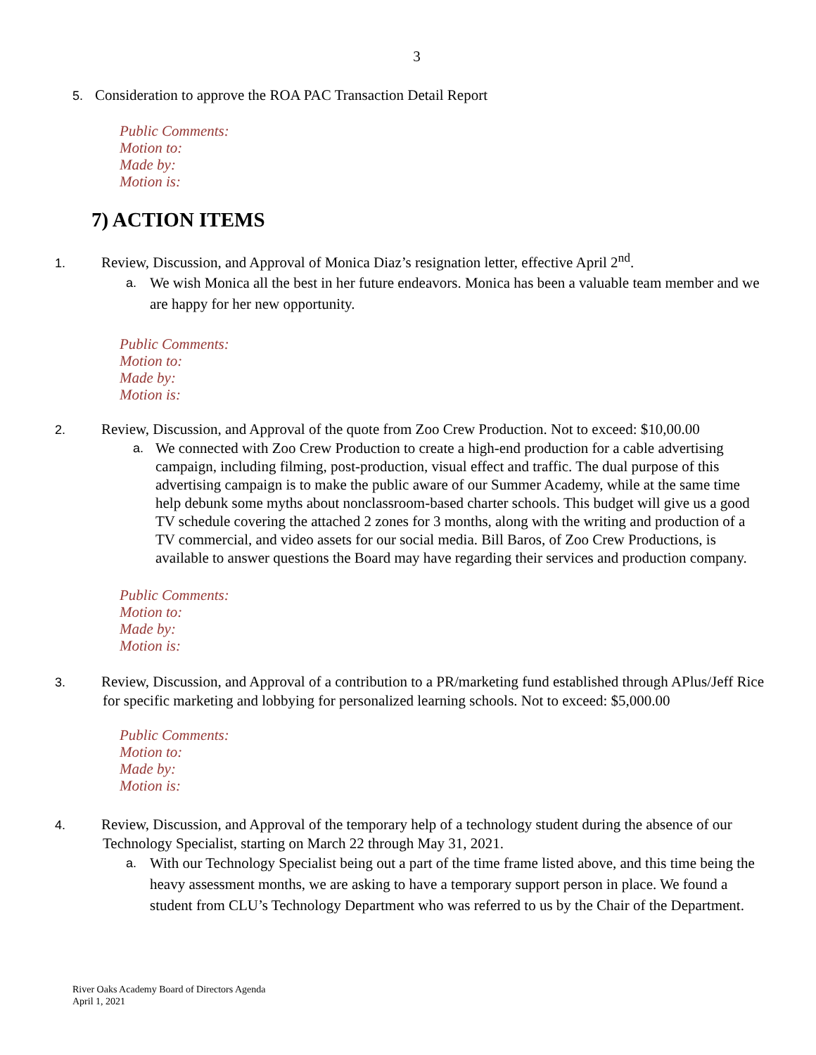3
5. Consideration to approve the ROA PAC Transaction Detail Report
Public Comments:
Motion to:
Made by:
Motion is:
7) ACTION ITEMS
1. Review, Discussion, and Approval of Monica Diaz’s resignation letter, effective April 2<sup>nd</sup>.
a. We wish Monica all the best in her future endeavors. Monica has been a valuable team member and we are happy for her new opportunity.
Public Comments:
Motion to:
Made by:
Motion is:
2. Review, Discussion, and Approval of the quote from Zoo Crew Production. Not to exceed: $10,00.00
a. We connected with Zoo Crew Production to create a high-end production for a cable advertising campaign, including filming, post-production, visual effect and traffic. The dual purpose of this advertising campaign is to make the public aware of our Summer Academy, while at the same time help debunk some myths about nonclassroom-based charter schools. This budget will give us a good TV schedule covering the attached 2 zones for 3 months, along with the writing and production of a TV commercial, and video assets for our social media. Bill Baros, of Zoo Crew Productions, is available to answer questions the Board may have regarding their services and production company.
Public Comments:
Motion to:
Made by:
Motion is:
3. Review, Discussion, and Approval of a contribution to a PR/marketing fund established through APlus/Jeff Rice for specific marketing and lobbying for personalized learning schools. Not to exceed: $5,000.00
Public Comments:
Motion to:
Made by:
Motion is:
4. Review, Discussion, and Approval of the temporary help of a technology student during the absence of our Technology Specialist, starting on March 22 through May 31, 2021.
a. With our Technology Specialist being out a part of the time frame listed above, and this time being the heavy assessment months, we are asking to have a temporary support person in place. We found a student from CLU’s Technology Department who was referred to us by the Chair of the Department.
River Oaks Academy Board of Directors Agenda
April 1, 2021